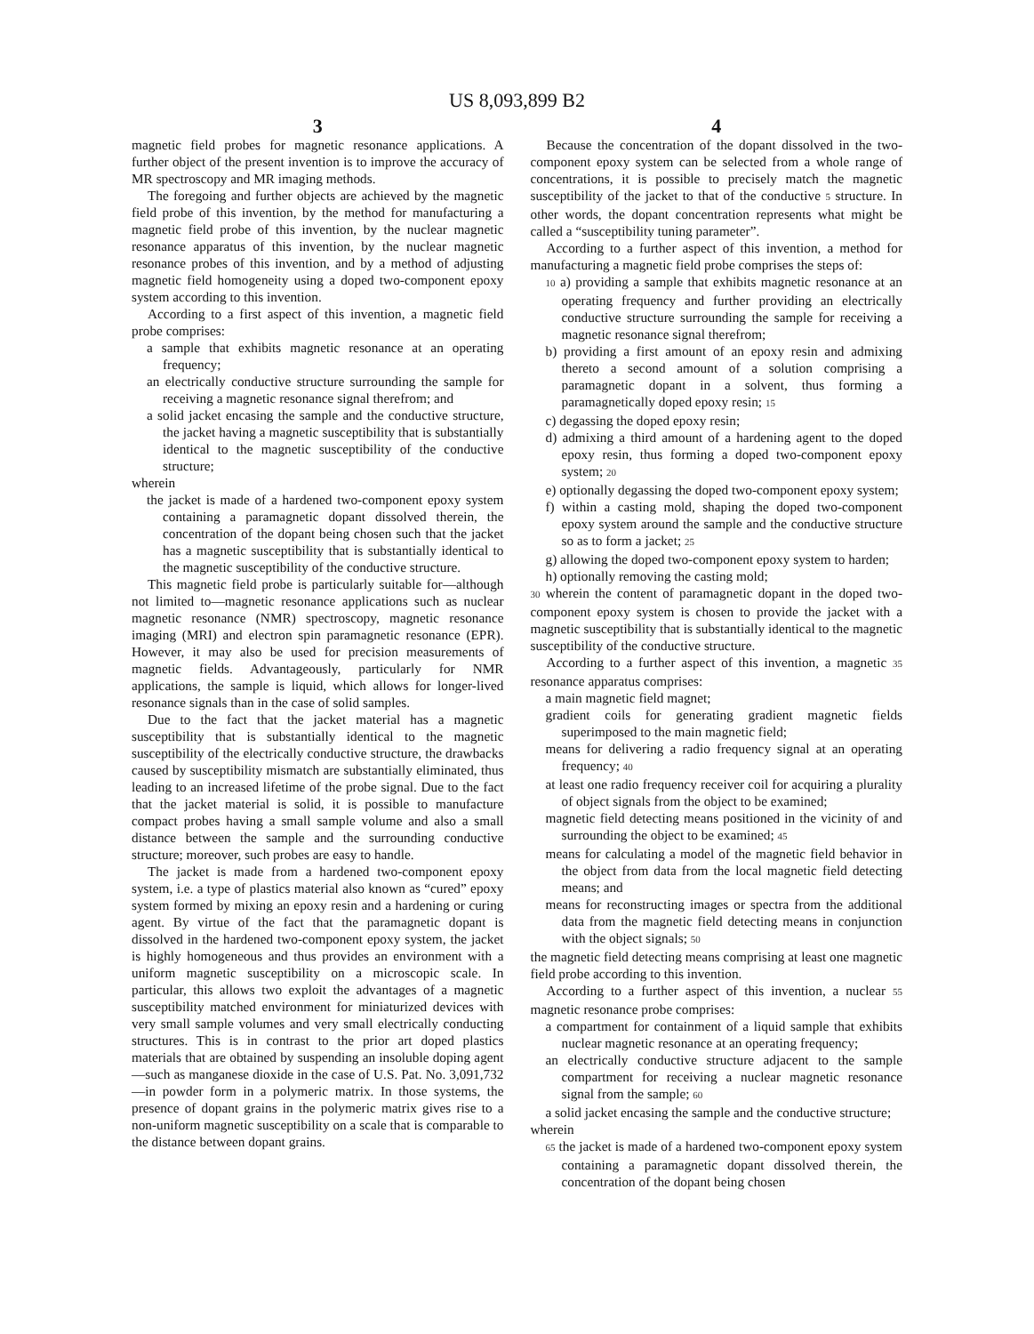US 8,093,899 B2
3
magnetic field probes for magnetic resonance applications. A further object of the present invention is to improve the accuracy of MR spectroscopy and MR imaging methods.
The foregoing and further objects are achieved by the magnetic field probe of this invention, by the method for manufacturing a magnetic field probe of this invention, by the nuclear magnetic resonance apparatus of this invention, by the nuclear magnetic resonance probes of this invention, and by a method of adjusting magnetic field homogeneity using a doped two-component epoxy system according to this invention.
According to a first aspect of this invention, a magnetic field probe comprises:
a sample that exhibits magnetic resonance at an operating frequency;
an electrically conductive structure surrounding the sample for receiving a magnetic resonance signal therefrom; and
a solid jacket encasing the sample and the conductive structure, the jacket having a magnetic susceptibility that is substantially identical to the magnetic susceptibility of the conductive structure;
wherein
the jacket is made of a hardened two-component epoxy system containing a paramagnetic dopant dissolved therein, the concentration of the dopant being chosen such that the jacket has a magnetic susceptibility that is substantially identical to the magnetic susceptibility of the conductive structure.
This magnetic field probe is particularly suitable for—although not limited to—magnetic resonance applications such as nuclear magnetic resonance (NMR) spectroscopy, magnetic resonance imaging (MRI) and electron spin paramagnetic resonance (EPR). However, it may also be used for precision measurements of magnetic fields. Advantageously, particularly for NMR applications, the sample is liquid, which allows for longer-lived resonance signals than in the case of solid samples.
Due to the fact that the jacket material has a magnetic susceptibility that is substantially identical to the magnetic susceptibility of the electrically conductive structure, the drawbacks caused by susceptibility mismatch are substantially eliminated, thus leading to an increased lifetime of the probe signal. Due to the fact that the jacket material is solid, it is possible to manufacture compact probes having a small sample volume and also a small distance between the sample and the surrounding conductive structure; moreover, such probes are easy to handle.
The jacket is made from a hardened two-component epoxy system, i.e. a type of plastics material also known as “cured” epoxy system formed by mixing an epoxy resin and a hardening or curing agent. By virtue of the fact that the paramagnetic dopant is dissolved in the hardened two-component epoxy system, the jacket is highly homogeneous and thus provides an environment with a uniform magnetic susceptibility on a microscopic scale. In particular, this allows two exploit the advantages of a magnetic susceptibility matched environment for miniaturized devices with very small sample volumes and very small electrically conducting structures. This is in contrast to the prior art doped plastics materials that are obtained by suspending an insoluble doping agent—such as manganese dioxide in the case of U.S. Pat. No. 3,091,732—in powder form in a polymeric matrix. In those systems, the presence of dopant grains in the polymeric matrix gives rise to a non-uniform magnetic susceptibility on a scale that is comparable to the distance between dopant grains.
4
Because the concentration of the dopant dissolved in the two-component epoxy system can be selected from a whole range of concentrations, it is possible to precisely match the magnetic susceptibility of the jacket to that of the conductive 5 structure. In other words, the dopant concentration represents what might be called a “susceptibility tuning parameter”.
According to a further aspect of this invention, a method for manufacturing a magnetic field probe comprises the steps of:
10 a) providing a sample that exhibits magnetic resonance at an operating frequency and further providing an electrically conductive structure surrounding the sample for receiving a magnetic resonance signal therefrom;
b) providing a first amount of an epoxy resin and admixing thereto a second amount of a solution comprising a paramagnetic dopant in a solvent, thus forming a paramagnetically doped epoxy resin; 15
c) degassing the doped epoxy resin;
d) admixing a third amount of a hardening agent to the doped epoxy resin, thus forming a doped two-component epoxy system; 20
e) optionally degassing the doped two-component epoxy system;
f) within a casting mold, shaping the doped two-component epoxy system around the sample and the conductive structure so as to form a jacket; 25
g) allowing the doped two-component epoxy system to harden;
h) optionally removing the casting mold;
30 wherein the content of paramagnetic dopant in the doped two-component epoxy system is chosen to provide the jacket with a magnetic susceptibility that is substantially identical to the magnetic susceptibility of the conductive structure.
According to a further aspect of this invention, a magnetic 35 resonance apparatus comprises:
a main magnetic field magnet;
gradient coils for generating gradient magnetic fields superimposed to the main magnetic field;
means for delivering a radio frequency signal at an operating frequency; 40
at least one radio frequency receiver coil for acquiring a plurality of object signals from the object to be examined;
magnetic field detecting means positioned in the vicinity of and surrounding the object to be examined; 45
means for calculating a model of the magnetic field behavior in the object from data from the local magnetic field detecting means; and
means for reconstructing images or spectra from the additional data from the magnetic field detecting means in conjunction with the object signals; 50
the magnetic field detecting means comprising at least one magnetic field probe according to this invention.
According to a further aspect of this invention, a nuclear 55 magnetic resonance probe comprises:
a compartment for containment of a liquid sample that exhibits nuclear magnetic resonance at an operating frequency;
an electrically conductive structure adjacent to the sample compartment for receiving a nuclear magnetic resonance signal from the sample; 60
a solid jacket encasing the sample and the conductive structure;
wherein
65 the jacket is made of a hardened two-component epoxy system containing a paramagnetic dopant dissolved therein, the concentration of the dopant being chosen